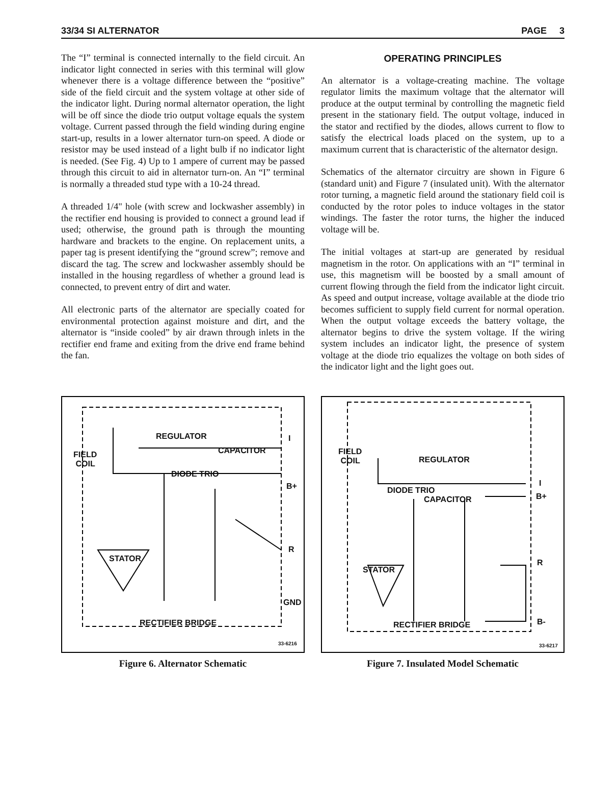33/34 SI ALTERNATOR PAGE 3
The “I” terminal is connected internally to the field circuit. An indicator light connected in series with this terminal will glow whenever there is a voltage difference between the “positive” side of the field circuit and the system voltage at other side of the indicator light. During normal alternator operation, the light will be off since the diode trio output voltage equals the system voltage. Current passed through the field winding during engine start-up, results in a lower alternator turn-on speed. A diode or resistor may be used instead of a light bulb if no indicator light is needed. (See Fig. 4) Up to 1 ampere of current may be passed through this circuit to aid in alternator turn-on. An “I” terminal is normally a threaded stud type with a 10-24 thread.
A threaded 1/4" hole (with screw and lockwasher assembly) in the rectifier end housing is provided to connect a ground lead if used; otherwise, the ground path is through the mounting hardware and brackets to the engine. On replacement units, a paper tag is present identifying the “ground screw”; remove and discard the tag. The screw and lockwasher assembly should be installed in the housing regardless of whether a ground lead is connected, to prevent entry of dirt and water.
All electronic parts of the alternator are specially coated for environmental protection against moisture and dirt, and the alternator is “inside cooled” by air drawn through inlets in the rectifier end frame and exiting from the drive end frame behind the fan.
OPERATING PRINCIPLES
An alternator is a voltage-creating machine. The voltage regulator limits the maximum voltage that the alternator will produce at the output terminal by controlling the magnetic field present in the stationary field. The output voltage, induced in the stator and rectified by the diodes, allows current to flow to satisfy the electrical loads placed on the system, up to a maximum current that is characteristic of the alternator design.
Schematics of the alternator circuitry are shown in Figure 6 (standard unit) and Figure 7 (insulated unit). With the alternator rotor turning, a magnetic field around the stationary field coil is conducted by the rotor poles to induce voltages in the stator windings. The faster the rotor turns, the higher the induced voltage will be.
The initial voltages at start-up are generated by residual magnetism in the rotor. On applications with an “I” terminal in use, this magnetism will be boosted by a small amount of current flowing through the field from the indicator light circuit. As speed and output increase, voltage available at the diode trio becomes sufficient to supply field current for normal operation. When the output voltage exceeds the battery voltage, the alternator begins to drive the system voltage. If the wiring system includes an indicator light, the presence of system voltage at the diode trio equalizes the voltage on both sides of the indicator light and the light goes out.
REGULATOR
FIELD
COIL
CAPACITOR
I
DIODE TRIO
B+
STATOR
R
GND
RECTIFIER BRIDGE
33-6216
Figure 6. Alternator Schematic
REGULATOR
FIELD
COIL
I
DIODE TRIO
B+ CAPACITOR
STATOR
R
RECTIFIER BRIDGE B-
33-6217
Figure 7. Insulated Model Schematic